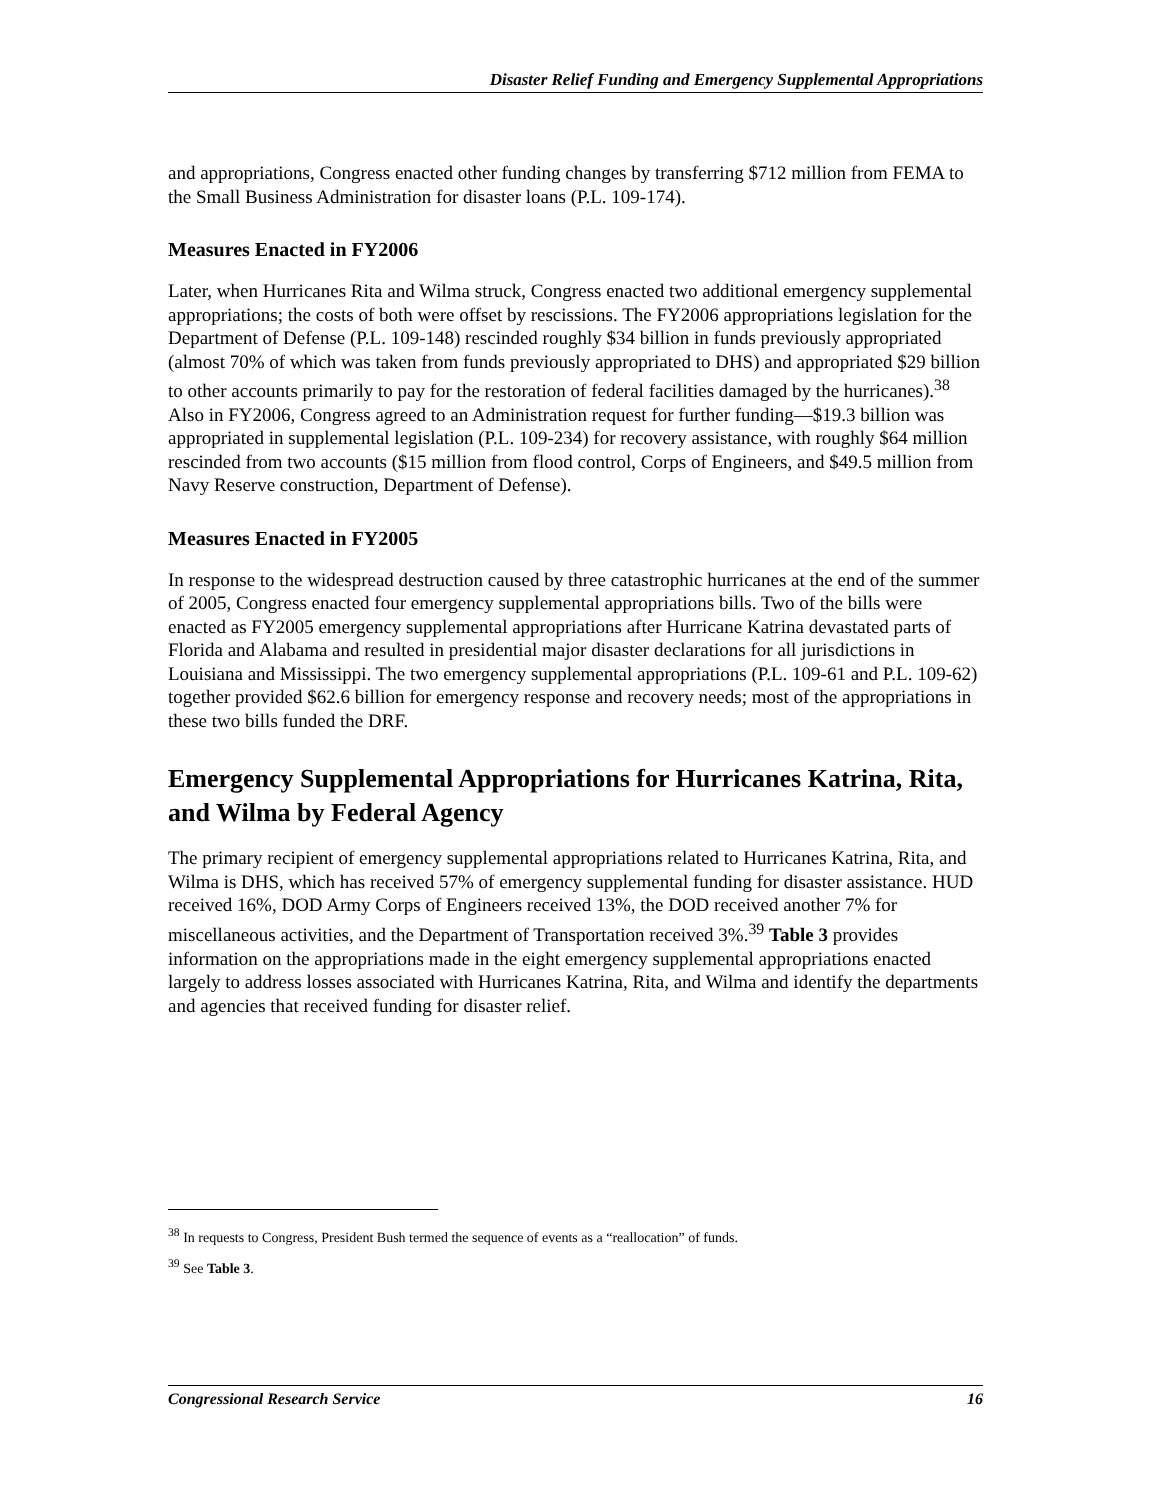Disaster Relief Funding and Emergency Supplemental Appropriations
and appropriations, Congress enacted other funding changes by transferring $712 million from FEMA to the Small Business Administration for disaster loans (P.L. 109-174).
Measures Enacted in FY2006
Later, when Hurricanes Rita and Wilma struck, Congress enacted two additional emergency supplemental appropriations; the costs of both were offset by rescissions. The FY2006 appropriations legislation for the Department of Defense (P.L. 109-148) rescinded roughly $34 billion in funds previously appropriated (almost 70% of which was taken from funds previously appropriated to DHS) and appropriated $29 billion to other accounts primarily to pay for the restoration of federal facilities damaged by the hurricanes).<sup>38</sup> Also in FY2006, Congress agreed to an Administration request for further funding—$19.3 billion was appropriated in supplemental legislation (P.L. 109-234) for recovery assistance, with roughly $64 million rescinded from two accounts ($15 million from flood control, Corps of Engineers, and $49.5 million from Navy Reserve construction, Department of Defense).
Measures Enacted in FY2005
In response to the widespread destruction caused by three catastrophic hurricanes at the end of the summer of 2005, Congress enacted four emergency supplemental appropriations bills. Two of the bills were enacted as FY2005 emergency supplemental appropriations after Hurricane Katrina devastated parts of Florida and Alabama and resulted in presidential major disaster declarations for all jurisdictions in Louisiana and Mississippi. The two emergency supplemental appropriations (P.L. 109-61 and P.L. 109-62) together provided $62.6 billion for emergency response and recovery needs; most of the appropriations in these two bills funded the DRF.
Emergency Supplemental Appropriations for Hurricanes Katrina, Rita, and Wilma by Federal Agency
The primary recipient of emergency supplemental appropriations related to Hurricanes Katrina, Rita, and Wilma is DHS, which has received 57% of emergency supplemental funding for disaster assistance. HUD received 16%, DOD Army Corps of Engineers received 13%, the DOD received another 7% for miscellaneous activities, and the Department of Transportation received 3%.<sup>39</sup> Table 3 provides information on the appropriations made in the eight emergency supplemental appropriations enacted largely to address losses associated with Hurricanes Katrina, Rita, and Wilma and identify the departments and agencies that received funding for disaster relief.
<sup>38</sup> In requests to Congress, President Bush termed the sequence of events as a “reallocation” of funds.
<sup>39</sup> See Table 3.
Congressional Research Service 16